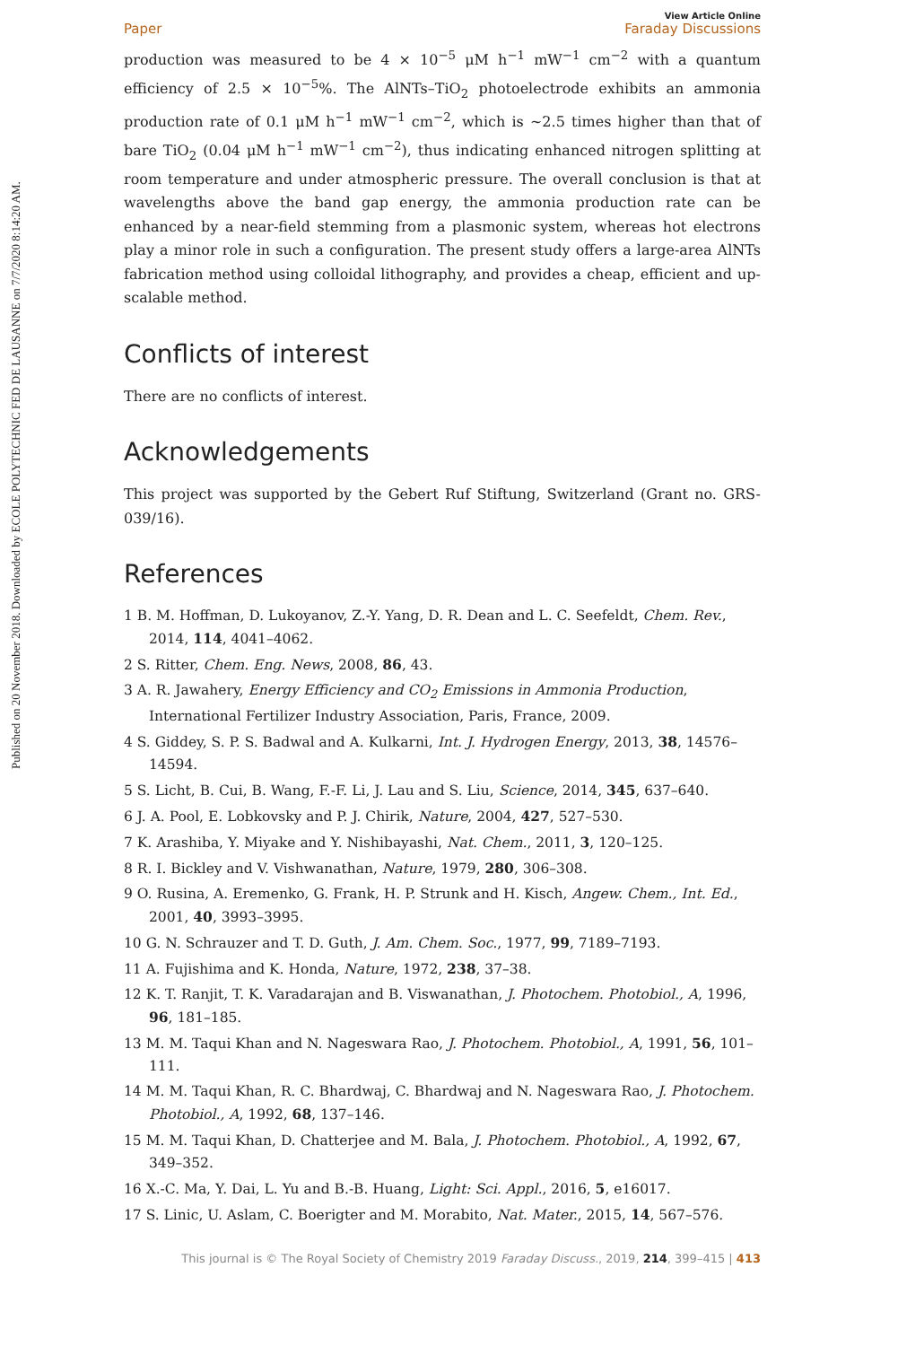Published on 20 November 2018. Downloaded by ECOLE POLYTECHNIC FED DE LAUSANNE on 7/7/2020 8:14:20 AM.
Paper View Article Online
Faraday Discussions
production was measured to be 4 × 10<sup>−5</sup> μM h<sup>−1</sup> mW<sup>−1</sup> cm<sup>−2</sup> with a quantum efficiency of 2.5 × 10<sup>−5</sup>%. The AlNTs–TiO<sub>2</sub> photoelectrode exhibits an ammonia production rate of 0.1 μM h<sup>−1</sup> mW<sup>−1</sup> cm<sup>−2</sup>, which is ∼2.5 times higher than that of bare TiO<sub>2</sub> (0.04 μM h<sup>−1</sup> mW<sup>−1</sup> cm<sup>−2</sup>), thus indicating enhanced nitrogen splitting at room temperature and under atmospheric pressure. The overall conclusion is that at wavelengths above the band gap energy, the ammonia production rate can be enhanced by a near-field stemming from a plasmonic system, whereas hot electrons play a minor role in such a configuration. The present study offers a large-area AlNTs fabrication method using colloidal lithography, and provides a cheap, efficient and up-scalable method.
Conflicts of interest
There are no conflicts of interest.
Acknowledgements
This project was supported by the Gebert Ruf Stiftung, Switzerland (Grant no. GRS-039/16).
References
1 B. M. Hoffman, D. Lukoyanov, Z.-Y. Yang, D. R. Dean and L. C. Seefeldt, Chem. Rev., 2014, 114, 4041–4062.
2 S. Ritter, Chem. Eng. News, 2008, 86, 43.
3 A. R. Jawahery, Energy Efficiency and CO<sub>2</sub> Emissions in Ammonia Production, International Fertilizer Industry Association, Paris, France, 2009.
4 S. Giddey, S. P. S. Badwal and A. Kulkarni, Int. J. Hydrogen Energy, 2013, 38, 14576–14594.
5 S. Licht, B. Cui, B. Wang, F.-F. Li, J. Lau and S. Liu, Science, 2014, 345, 637–640.
6 J. A. Pool, E. Lobkovsky and P. J. Chirik, Nature, 2004, 427, 527–530.
7 K. Arashiba, Y. Miyake and Y. Nishibayashi, Nat. Chem., 2011, 3, 120–125.
8 R. I. Bickley and V. Vishwanathan, Nature, 1979, 280, 306–308.
9 O. Rusina, A. Eremenko, G. Frank, H. P. Strunk and H. Kisch, Angew. Chem., Int. Ed., 2001, 40, 3993–3995.
10 G. N. Schrauzer and T. D. Guth, J. Am. Chem. Soc., 1977, 99, 7189–7193.
11 A. Fujishima and K. Honda, Nature, 1972, 238, 37–38.
12 K. T. Ranjit, T. K. Varadarajan and B. Viswanathan, J. Photochem. Photobiol., A, 1996, 96, 181–185.
13 M. M. Taqui Khan and N. Nageswara Rao, J. Photochem. Photobiol., A, 1991, 56, 101–111.
14 M. M. Taqui Khan, R. C. Bhardwaj, C. Bhardwaj and N. Nageswara Rao, J. Photochem. Photobiol., A, 1992, 68, 137–146.
15 M. M. Taqui Khan, D. Chatterjee and M. Bala, J. Photochem. Photobiol., A, 1992, 67, 349–352.
16 X.-C. Ma, Y. Dai, L. Yu and B.-B. Huang, Light: Sci. Appl., 2016, 5, e16017.
17 S. Linic, U. Aslam, C. Boerigter and M. Morabito, Nat. Mater., 2015, 14, 567–576.
This journal is © The Royal Society of Chemistry 2019 Faraday Discuss., 2019, 214, 399–415 | 413